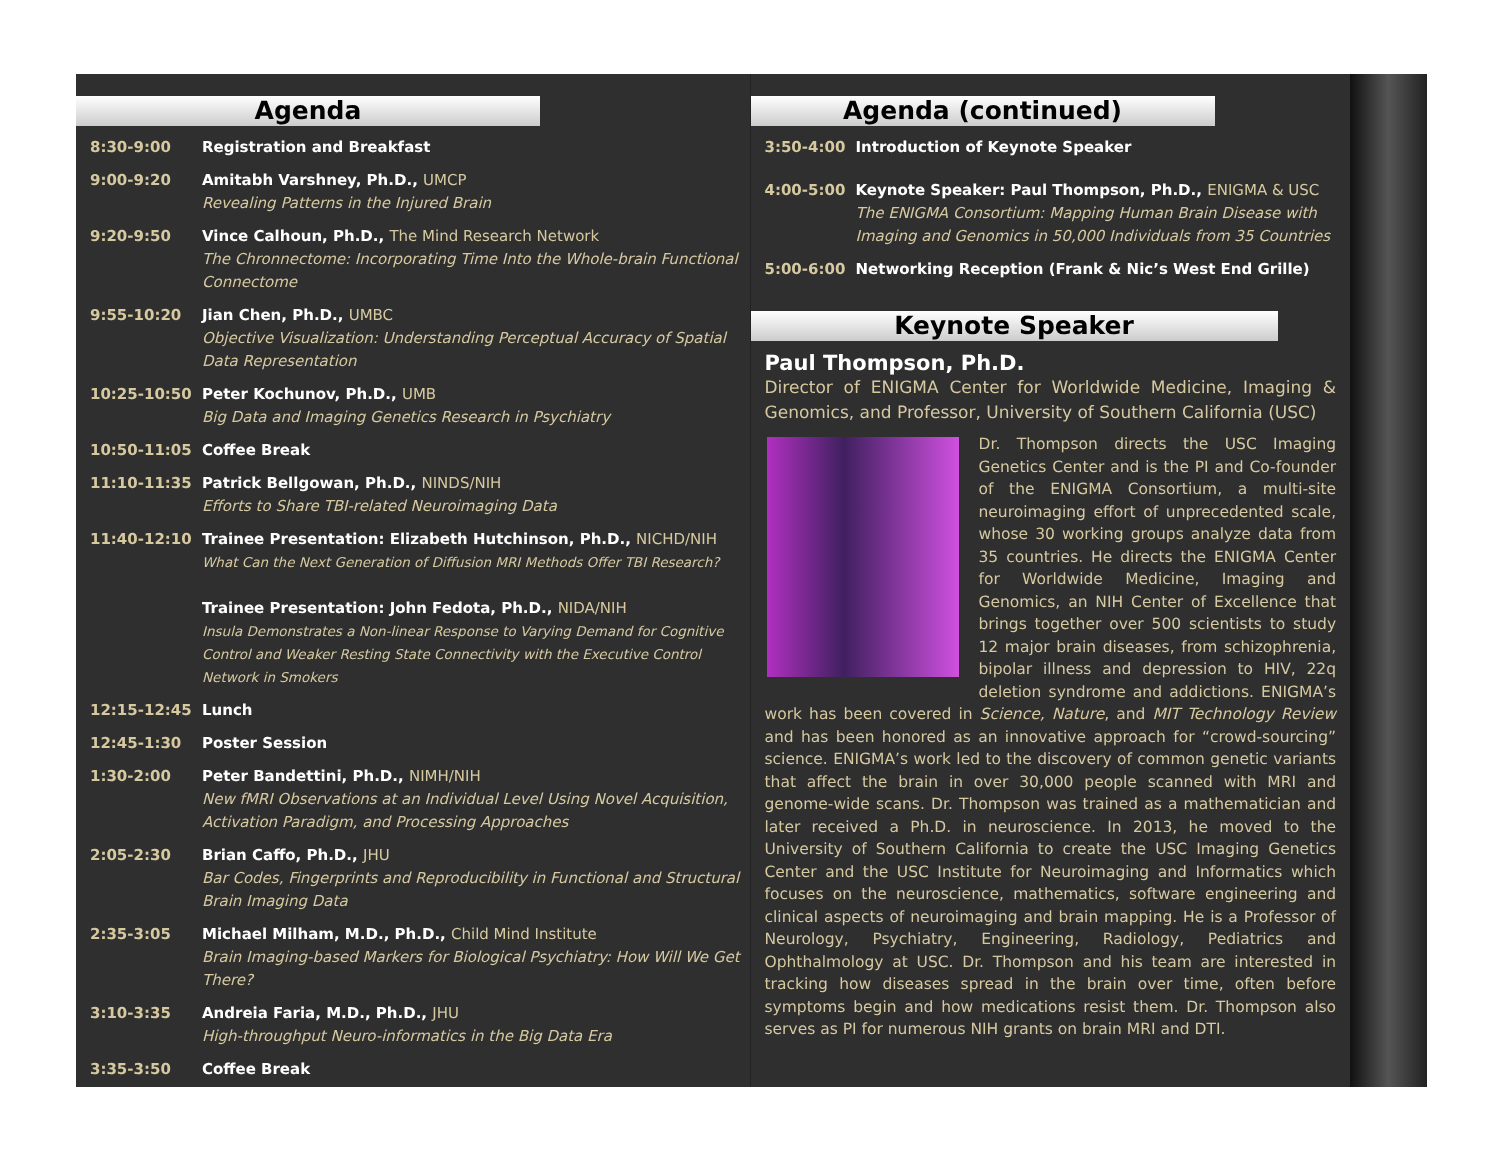Agenda
8:30-9:00 Registration and Breakfast
9:00-9:20 Amitabh Varshney, Ph.D., UMCP
Revealing Patterns in the Injured Brain
9:20-9:50 Vince Calhoun, Ph.D., The Mind Research Network
The Chronnectome: Incorporating Time Into the Whole-brain Functional Connectome
9:55-10:20 Jian Chen, Ph.D., UMBC
Objective Visualization: Understanding Perceptual Accuracy of Spatial Data Representation
10:25-10:50 Peter Kochunov, Ph.D., UMB
Big Data and Imaging Genetics Research in Psychiatry
10:50-11:05 Coffee Break
11:10-11:35 Patrick Bellgowan, Ph.D., NINDS/NIH
Efforts to Share TBI-related Neuroimaging Data
11:40-12:10 Trainee Presentation: Elizabeth Hutchinson, Ph.D., NICHD/NIH
What Can the Next Generation of Diffusion MRI Methods Offer TBI Research?
Trainee Presentation: John Fedota, Ph.D., NIDA/NIH
Insula Demonstrates a Non-linear Response to Varying Demand for Cognitive Control and Weaker Resting State Connectivity with the Executive Control Network in Smokers
12:15-12:45 Lunch
12:45-1:30 Poster Session
1:30-2:00 Peter Bandettini, Ph.D., NIMH/NIH
New fMRI Observations at an Individual Level Using Novel Acquisition, Activation Paradigm, and Processing Approaches
2:05-2:30 Brian Caffo, Ph.D., JHU
Bar Codes, Fingerprints and Reproducibility in Functional and Structural Brain Imaging Data
2:35-3:05 Michael Milham, M.D., Ph.D., Child Mind Institute
Brain Imaging-based Markers for Biological Psychiatry: How Will We Get There?
3:10-3:35 Andreia Faria, M.D., Ph.D., JHU
High-throughput Neuro-informatics in the Big Data Era
3:35-3:50 Coffee Break
Agenda (continued)
3:50-4:00 Introduction of Keynote Speaker
4:00-5:00 Keynote Speaker: Paul Thompson, Ph.D., ENIGMA & USC
The ENIGMA Consortium: Mapping Human Brain Disease with Imaging and Genomics in 50,000 Individuals from 35 Countries
5:00-6:00 Networking Reception (Frank & Nic’s West End Grille)
Keynote Speaker
Paul Thompson, Ph.D.
Director of ENIGMA Center for Worldwide Medicine, Imaging & Genomics, and Professor, University of Southern California (USC)
Dr. Thompson directs the USC Imaging Genetics Center and is the PI and Co-founder of the ENIGMA Consortium, a multi-site neuroimaging effort of unprecedented scale, whose 30 working groups analyze data from 35 countries. He directs the ENIGMA Center for Worldwide Medicine, Imaging and Genomics, an NIH Center of Excellence that brings together over 500 scientists to study 12 major brain diseases, from schizophrenia, bipolar illness and depression to HIV, 22q deletion syndrome and addictions. ENIGMA’s work has been covered in Science, Nature, and MIT Technology Review and has been honored as an innovative approach for “crowd-sourcing” science. ENIGMA’s work led to the discovery of common genetic variants that affect the brain in over 30,000 people scanned with MRI and genome-wide scans. Dr. Thompson was trained as a mathematician and later received a Ph.D. in neuroscience. In 2013, he moved to the University of Southern California to create the USC Imaging Genetics Center and the USC Institute for Neuroimaging and Informatics which focuses on the neuroscience, mathematics, software engineering and clinical aspects of neuroimaging and brain mapping. He is a Professor of Neurology, Psychiatry, Engineering, Radiology, Pediatrics and Ophthalmology at USC. Dr. Thompson and his team are interested in tracking how diseases spread in the brain over time, often before symptoms begin and how medications resist them. Dr. Thompson also serves as PI for numerous NIH grants on brain MRI and DTI.